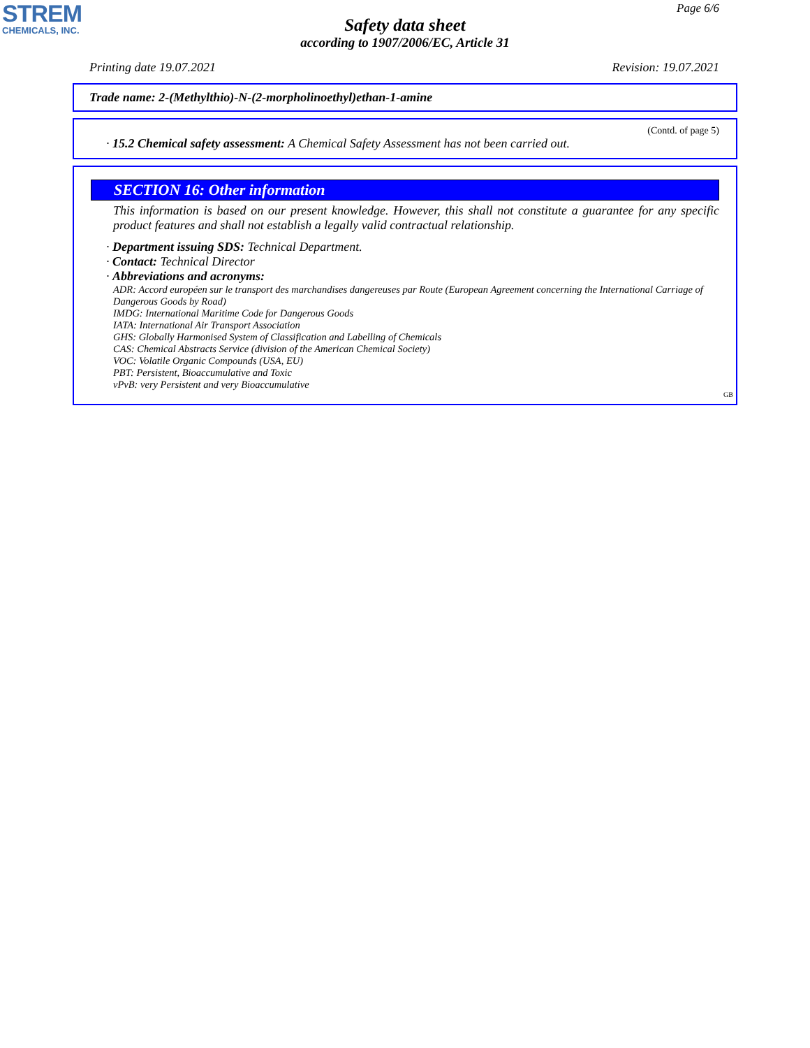STREM
CHEMICALS, INC.
Page 6/6
Safety data sheet
according to 1907/2006/EC, Article 31
Printing date 19.07.2021 Revision: 19.07.2021
Trade name: 2-(Methylthio)-N-(2-morpholinoethyl)ethan-1-amine
(Contd. of page 5)
· 15.2 Chemical safety assessment: A Chemical Safety Assessment has not been carried out.
SECTION 16: Other information
This information is based on our present knowledge. However, this shall not constitute a guarantee for any specific product features and shall not establish a legally valid contractual relationship.
· Department issuing SDS: Technical Department.
· Contact: Technical Director
· Abbreviations and acronyms:
ADR: Accord européen sur le transport des marchandises dangereuses par Route (European Agreement concerning the International Carriage of Dangerous Goods by Road)
IMDG: International Maritime Code for Dangerous Goods
IATA: International Air Transport Association
GHS: Globally Harmonised System of Classification and Labelling of Chemicals
CAS: Chemical Abstracts Service (division of the American Chemical Society)
VOC: Volatile Organic Compounds (USA, EU)
PBT: Persistent, Bioaccumulative and Toxic
vPvB: very Persistent and very Bioaccumulative
GB